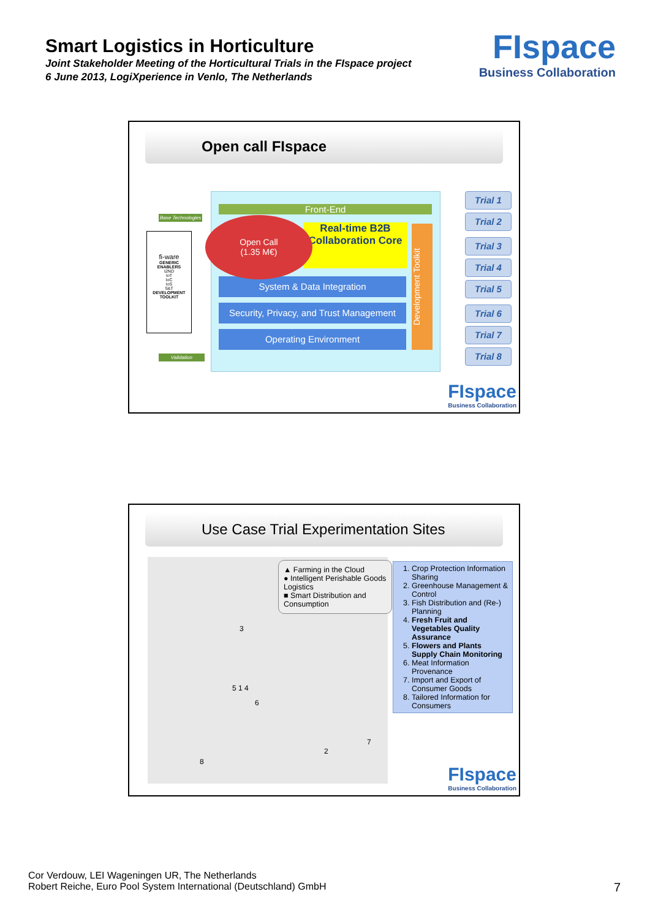Smart Logistics in Horticulture
Joint Stakeholder Meeting of the Horticultural Trials in the FIspace project
6 June 2013, LogiXperience in Venlo, The Netherlands
FIspace
Business Collaboration
Open call FIspace
fi-ware
GENERIC ENABLERS
I2ND
IoT
IoC
IoS
S&T
DEVELOPMENT TOOLKIT
Base Technologies
Validation
Front-End
Real-time B2B Collaboration Core
System & Data Integration
Security, Privacy, and Trust Management
Operating Environment
Development Toolkit
Open Call
(1.35 M€)
Trial 1
Trial 2
Trial 3
Trial 4
Trial 5
Trial 6
Trial 7
Trial 8
FIspace
Business Collaboration
Use Case Trial Experimentation Sites
▲ Farming in the Cloud
● Intelligent Perishable Goods Logistics
■ Smart Distribution and Consumption
3
5 1 4
6
2
7
8
1. Crop Protection Information Sharing
2. Greenhouse Management & Control
3. Fish Distribution and (Re-) Planning
4. Fresh Fruit and Vegetables Quality Assurance
5. Flowers and Plants Supply Chain Monitoring
6. Meat Information Provenance
7. Import and Export of Consumer Goods
8. Tailored Information for Consumers
FIspace
Business Collaboration
Cor Verdouw, LEI Wageningen UR, The Netherlands
Robert Reiche, Euro Pool System International (Deutschland) GmbH
7